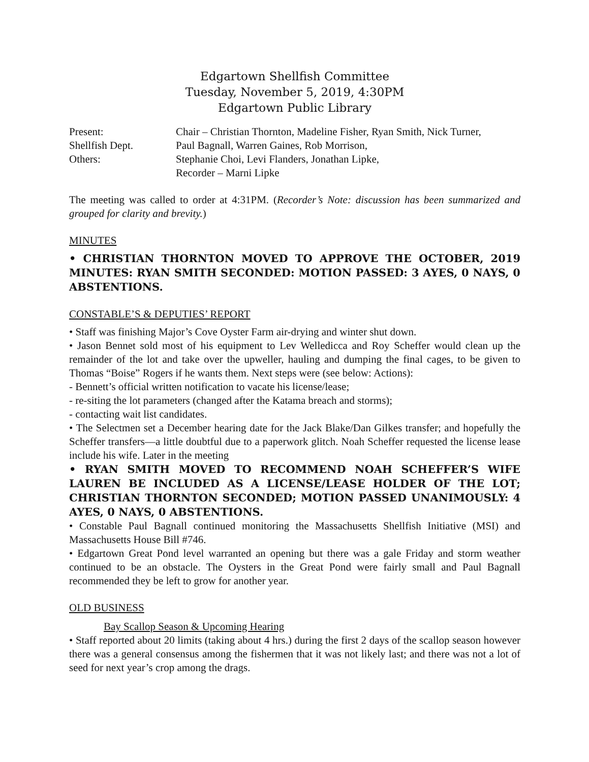Edgartown Shellfish Committee
Tuesday, November 5, 2019, 4:30PM
Edgartown Public Library
Present:
Chair – Christian Thornton, Madeline Fisher, Ryan Smith, Nick Turner,
Shellfish Dept.
Paul Bagnall, Warren Gaines, Rob Morrison,
Others:
Stephanie Choi, Levi Flanders, Jonathan Lipke,
Recorder – Marni Lipke
The meeting was called to order at 4:31PM. (Recorder’s Note: discussion has been summarized and grouped for clarity and brevity.)
MINUTES
• CHRISTIAN THORNTON MOVED TO APPROVE THE OCTOBER, 2019 MINUTES: RYAN SMITH SECONDED: MOTION PASSED: 3 AYES, 0 NAYS, 0 ABSTENTIONS.
CONSTABLE’S & DEPUTIES’ REPORT
• Staff was finishing Major’s Cove Oyster Farm air-drying and winter shut down.
• Jason Bennet sold most of his equipment to Lev Welledicca and Roy Scheffer would clean up the remainder of the lot and take over the upweller, hauling and dumping the final cages, to be given to Thomas “Boise” Rogers if he wants them. Next steps were (see below: Actions):
- Bennett’s official written notification to vacate his license/lease;
- re-siting the lot parameters (changed after the Katama breach and storms);
- contacting wait list candidates.
• The Selectmen set a December hearing date for the Jack Blake/Dan Gilkes transfer; and hopefully the Scheffer transfers—a little doubtful due to a paperwork glitch. Noah Scheffer requested the license lease include his wife. Later in the meeting
• RYAN SMITH MOVED TO RECOMMEND NOAH SCHEFFER’S WIFE LAUREN BE INCLUDED AS A LICENSE/LEASE HOLDER OF THE LOT; CHRISTIAN THORNTON SECONDED; MOTION PASSED UNANIMOUSLY: 4 AYES, 0 NAYS, 0 ABSTENTIONS.
• Constable Paul Bagnall continued monitoring the Massachusetts Shellfish Initiative (MSI) and Massachusetts House Bill #746.
• Edgartown Great Pond level warranted an opening but there was a gale Friday and storm weather continued to be an obstacle. The Oysters in the Great Pond were fairly small and Paul Bagnall recommended they be left to grow for another year.
OLD BUSINESS
Bay Scallop Season & Upcoming Hearing
• Staff reported about 20 limits (taking about 4 hrs.) during the first 2 days of the scallop season however there was a general consensus among the fishermen that it was not likely last; and there was not a lot of seed for next year’s crop among the drags.